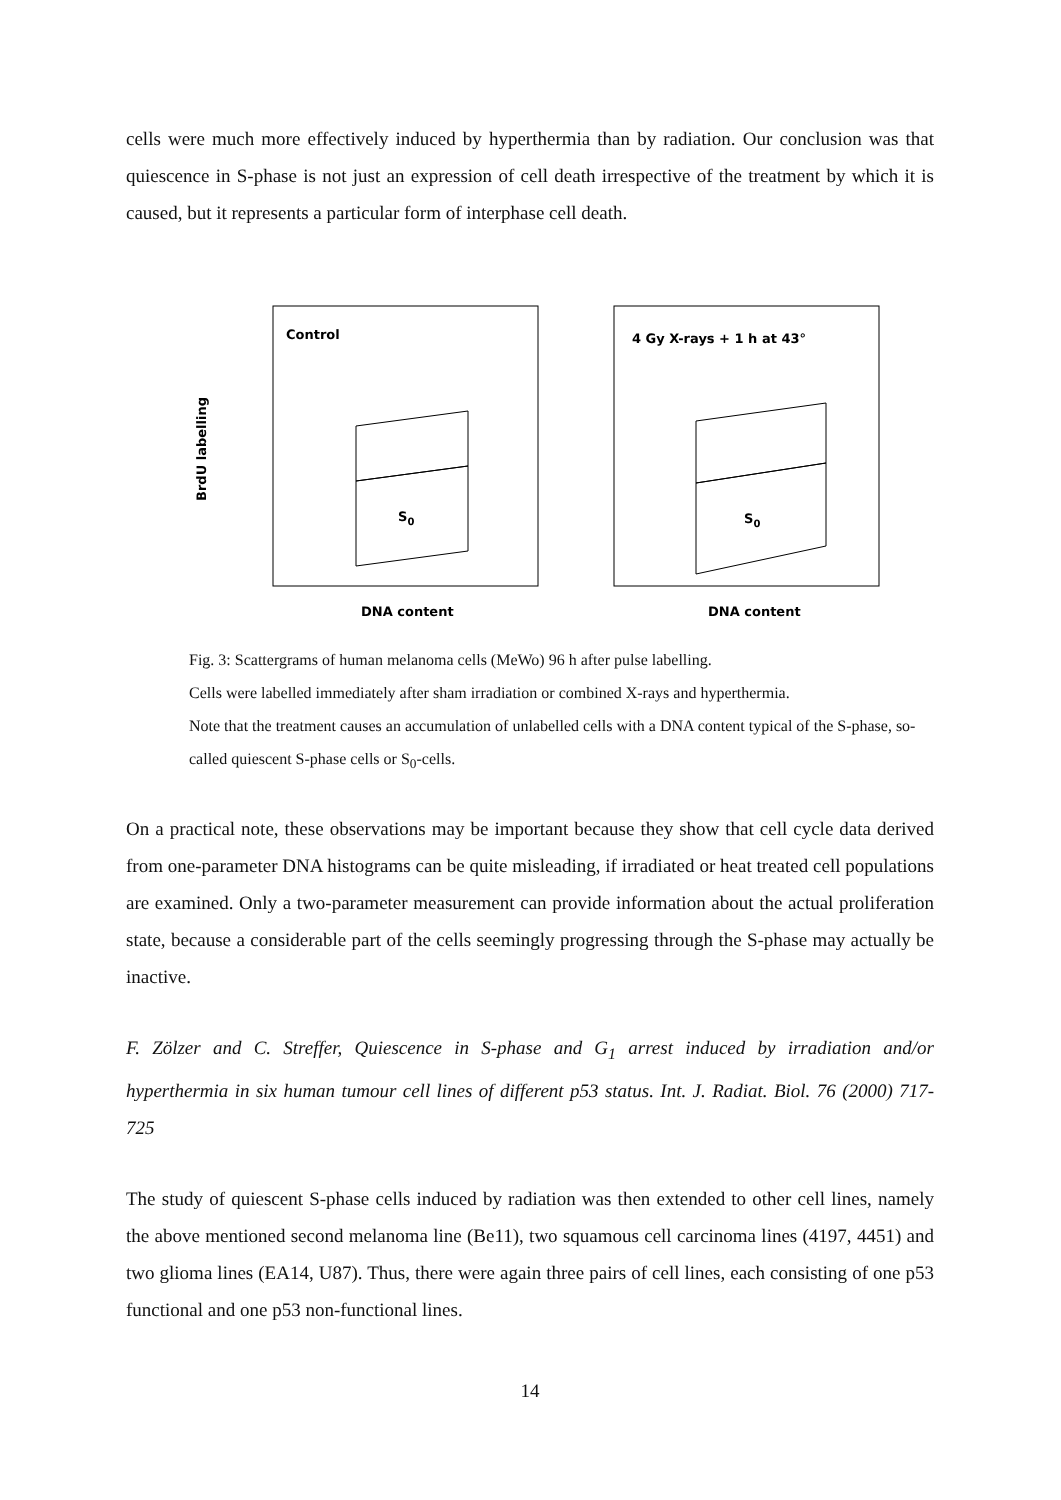cells were much more effectively induced by hyperthermia than by radiation. Our conclusion was that quiescence in S-phase is not just an expression of cell death irrespective of the treatment by which it is caused, but it represents a particular form of interphase cell death.
Control
4 Gy X-rays + 1 h at 43°
BrdU labelling
S0
S0
DNA content
DNA content
Fig. 3: Scattergrams of human melanoma cells (MeWo) 96 h after pulse labelling.
Cells were labelled immediately after sham irradiation or combined X-rays and hyperthermia.
Note that the treatment causes an accumulation of unlabelled cells with a DNA content typical of the S-phase, so-called quiescent S-phase cells or S<sub>0</sub>-cells.
On a practical note, these observations may be important because they show that cell cycle data derived from one-parameter DNA histograms can be quite misleading, if irradiated or heat treated cell populations are examined. Only a two-parameter measurement can provide information about the actual proliferation state, because a considerable part of the cells seemingly progressing through the S-phase may actually be inactive.
F. Zölzer and C. Streffer, Quiescence in S-phase and G<sub>1</sub> arrest induced by irradiation and/or hyperthermia in six human tumour cell lines of different p53 status. Int. J. Radiat. Biol. 76 (2000) 717-725
The study of quiescent S-phase cells induced by radiation was then extended to other cell lines, namely the above mentioned second melanoma line (Be11), two squamous cell carcinoma lines (4197, 4451) and two glioma lines (EA14, U87). Thus, there were again three pairs of cell lines, each consisting of one p53 functional and one p53 non-functional lines.
14